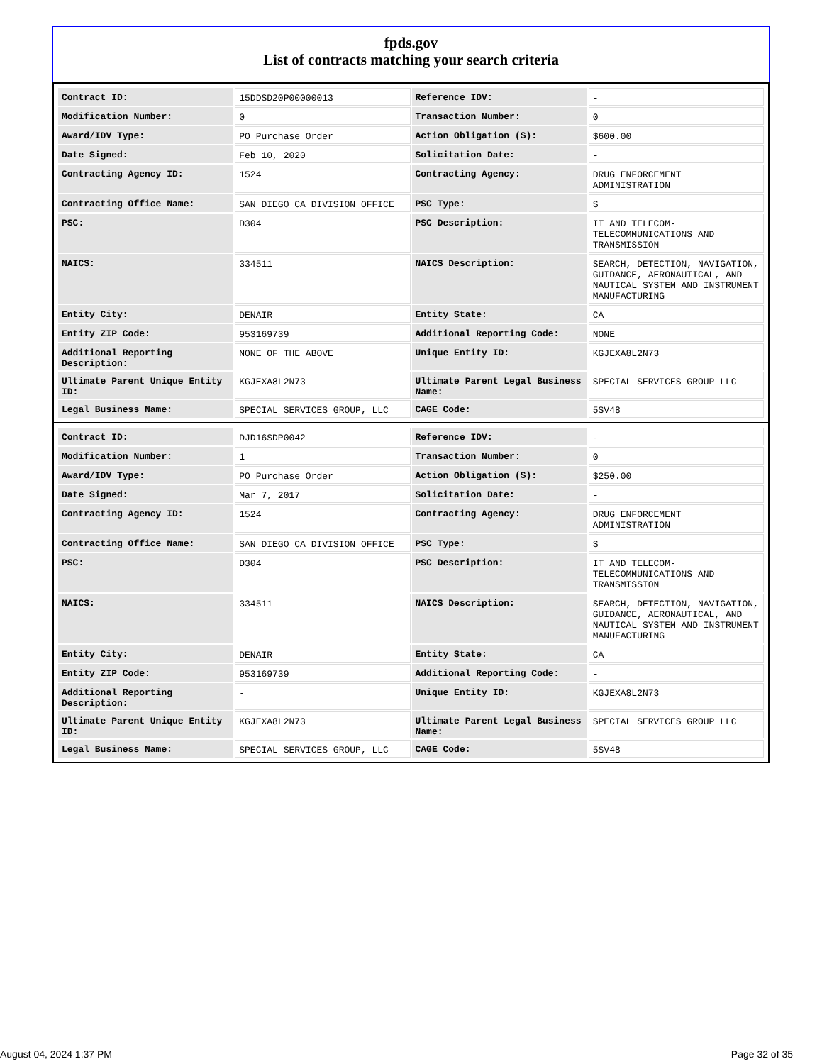fpds.gov
List of contracts matching your search criteria
| Contract ID: | 15DDSD20P00000013 | Reference IDV: | - |
| Modification Number: | 0 | Transaction Number: | 0 |
| Award/IDV Type: | PO Purchase Order | Action Obligation ($): | $600.00 |
| Date Signed: | Feb 10, 2020 | Solicitation Date: | - |
| Contracting Agency ID: | 1524 | Contracting Agency: | DRUG ENFORCEMENT ADMINISTRATION |
| Contracting Office Name: | SAN DIEGO CA DIVISION OFFICE | PSC Type: | S |
| PSC: | D304 | PSC Description: | IT AND TELECOM-TELECOMMUNICATIONS AND TRANSMISSION |
| NAICS: | 334511 | NAICS Description: | SEARCH, DETECTION, NAVIGATION, GUIDANCE, AERONAUTICAL, AND NAUTICAL SYSTEM AND INSTRUMENT MANUFACTURING |
| Entity City: | DENAIR | Entity State: | CA |
| Entity ZIP Code: | 953169739 | Additional Reporting Code: | NONE |
| Additional Reporting Description: | NONE OF THE ABOVE | Unique Entity ID: | KGJEXA8L2N73 |
| Ultimate Parent Unique Entity ID: | KGJEXA8L2N73 | Ultimate Parent Legal Business Name: | SPECIAL SERVICES GROUP LLC |
| Legal Business Name: | SPECIAL SERVICES GROUP, LLC | CAGE Code: | 5SV48 |
| Contract ID: | DJD16SDP0042 | Reference IDV: | - |
| Modification Number: | 1 | Transaction Number: | 0 |
| Award/IDV Type: | PO Purchase Order | Action Obligation ($): | $250.00 |
| Date Signed: | Mar 7, 2017 | Solicitation Date: | - |
| Contracting Agency ID: | 1524 | Contracting Agency: | DRUG ENFORCEMENT ADMINISTRATION |
| Contracting Office Name: | SAN DIEGO CA DIVISION OFFICE | PSC Type: | S |
| PSC: | D304 | PSC Description: | IT AND TELECOM-TELECOMMUNICATIONS AND TRANSMISSION |
| NAICS: | 334511 | NAICS Description: | SEARCH, DETECTION, NAVIGATION, GUIDANCE, AERONAUTICAL, AND NAUTICAL SYSTEM AND INSTRUMENT MANUFACTURING |
| Entity City: | DENAIR | Entity State: | CA |
| Entity ZIP Code: | 953169739 | Additional Reporting Code: | - |
| Additional Reporting Description: | - | Unique Entity ID: | KGJEXA8L2N73 |
| Ultimate Parent Unique Entity ID: | KGJEXA8L2N73 | Ultimate Parent Legal Business Name: | SPECIAL SERVICES GROUP LLC |
| Legal Business Name: | SPECIAL SERVICES GROUP, LLC | CAGE Code: | 5SV48 |
August 04, 2024 1:37 PM Page 32 of 35